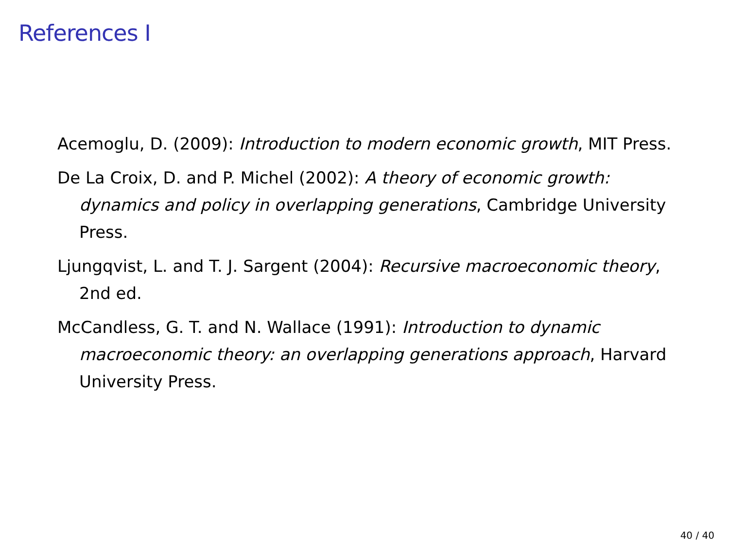References I
Acemoglu, D. (2009): Introduction to modern economic growth, MIT Press.
De La Croix, D. and P. Michel (2002): A theory of economic growth: dynamics and policy in overlapping generations, Cambridge University Press.
Ljungqvist, L. and T. J. Sargent (2004): Recursive macroeconomic theory, 2nd ed.
McCandless, G. T. and N. Wallace (1991): Introduction to dynamic macroeconomic theory: an overlapping generations approach, Harvard University Press.
40 / 40